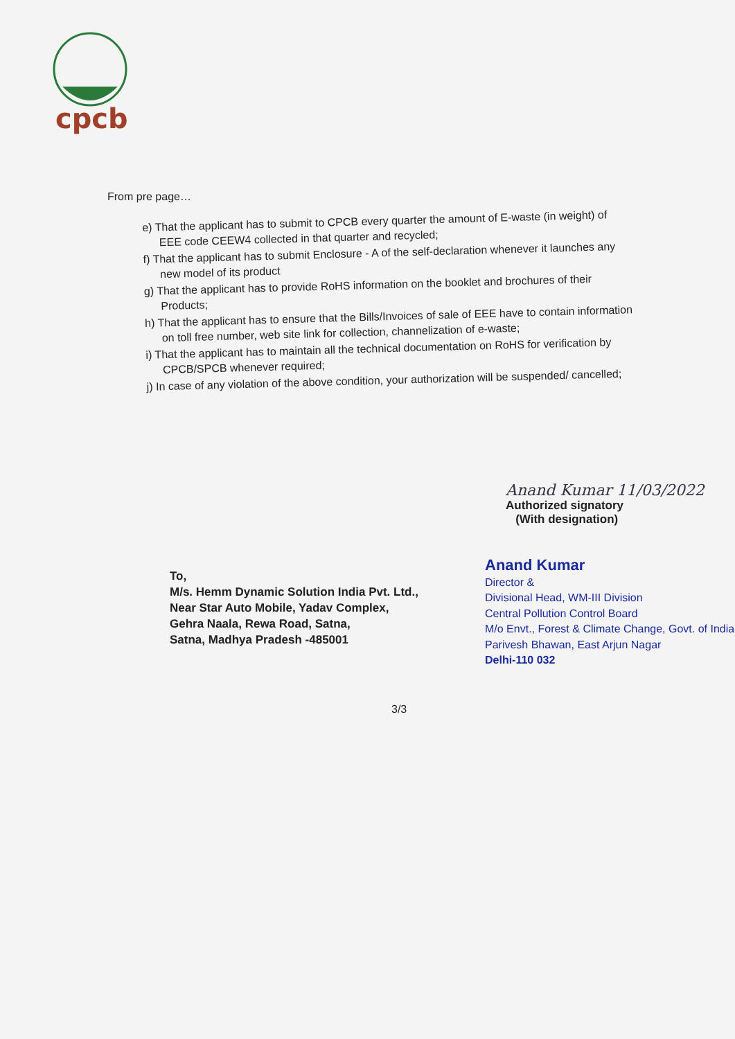cpcb
From pre page…
e) That the applicant has to submit to CPCB every quarter the amount of E-waste (in weight) of EEE code CEEW4 collected in that quarter and recycled;
f) That the applicant has to submit Enclosure - A of the self-declaration whenever it launches any new model of its product
g) That the applicant has to provide RoHS information on the booklet and brochures of their Products;
h) That the applicant has to ensure that the Bills/Invoices of sale of EEE have to contain information on toll free number, web site link for collection, channelization of e-waste;
i) That the applicant has to maintain all the technical documentation on RoHS for verification by CPCB/SPCB whenever required;
j) In case of any violation of the above condition, your authorization will be suspended/ cancelled;
Anand Kumar 11/03/2022
Authorized signatory
(With designation)
To,
M/s. Hemm Dynamic Solution India Pvt. Ltd.,
Near Star Auto Mobile, Yadav Complex,
Gehra Naala, Rewa Road, Satna,
Satna, Madhya Pradesh -485001
Anand Kumar
Director &
Divisional Head, WM-III Division
Central Pollution Control Board
M/o Envt., Forest & Climate Change, Govt. of India
Parivesh Bhawan, East Arjun Nagar
Delhi-110 032
3/3